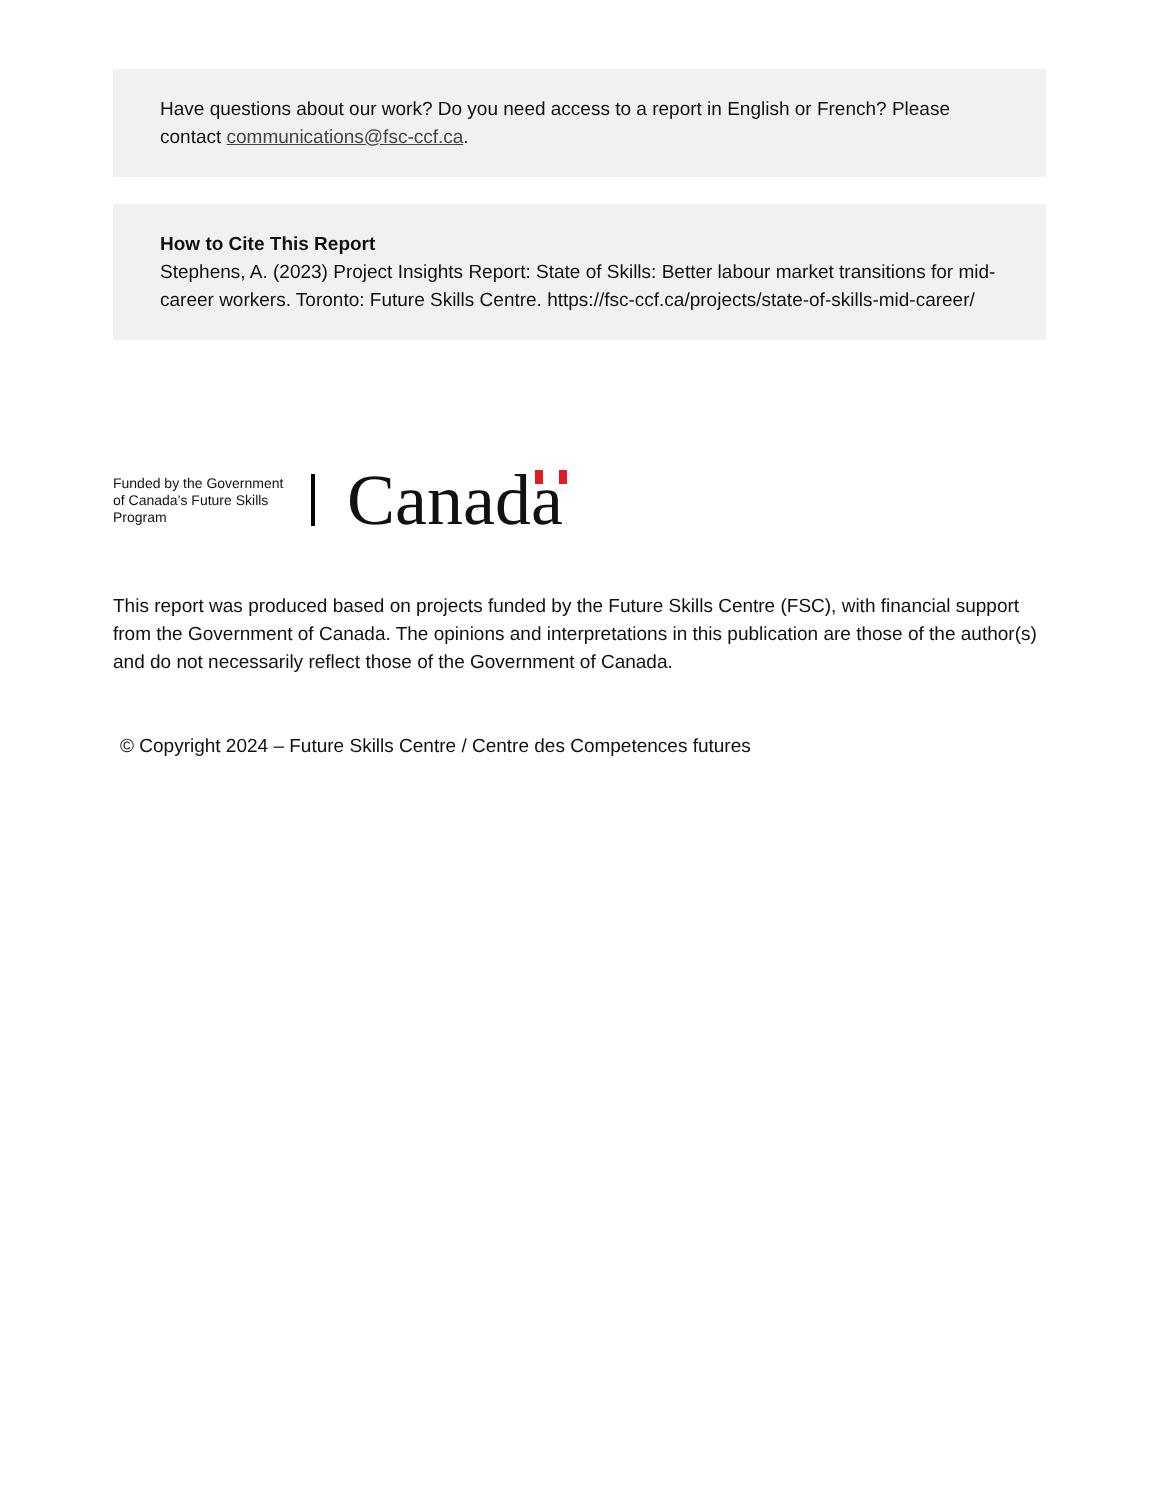Have questions about our work? Do you need access to a report in English or French? Please contact communications@fsc-ccf.ca.
How to Cite This Report
Stephens, A. (2023) Project Insights Report: State of Skills: Better labour market transitions for mid-career workers. Toronto: Future Skills Centre. https://fsc-ccf.ca/projects/state-of-skills-mid-career/
Funded by the Government of Canada’s Future Skills Program
Canada
This report was produced based on projects funded by the Future Skills Centre (FSC), with financial support from the Government of Canada. The opinions and interpretations in this publication are those of the author(s) and do not necessarily reflect those of the Government of Canada.
© Copyright 2024 – Future Skills Centre / Centre des Competences futures